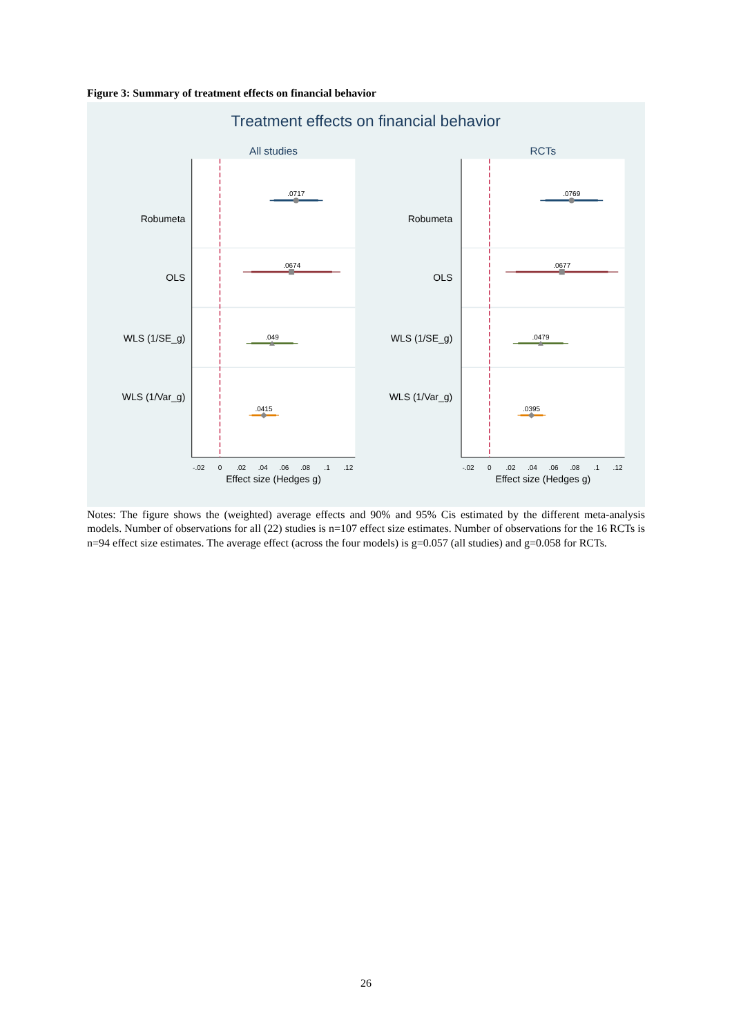Figure 3: Summary of treatment effects on financial behavior
Treatment effects on financial behavior
All studies
RCTs
Robumeta
OLS
WLS (1/SE_g)
WLS (1/Var_g)
Robumeta
OLS
WLS (1/SE_g)
WLS (1/Var_g)
.0717
.0674
.049
.0415
.0769
.0677
.0479
.0395
-.02
0
.02
.04
.06
.08
.1
.12
-.02
0
.02
.04
.06
.08
.1
.12
Effect size (Hedges g)
Effect size (Hedges g)
Notes: The figure shows the (weighted) average effects and 90% and 95% Cis estimated by the different meta-analysis models. Number of observations for all (22) studies is n=107 effect size estimates. Number of observations for the 16 RCTs is n=94 effect size estimates. The average effect (across the four models) is g=0.057 (all studies) and g=0.058 for RCTs.
26